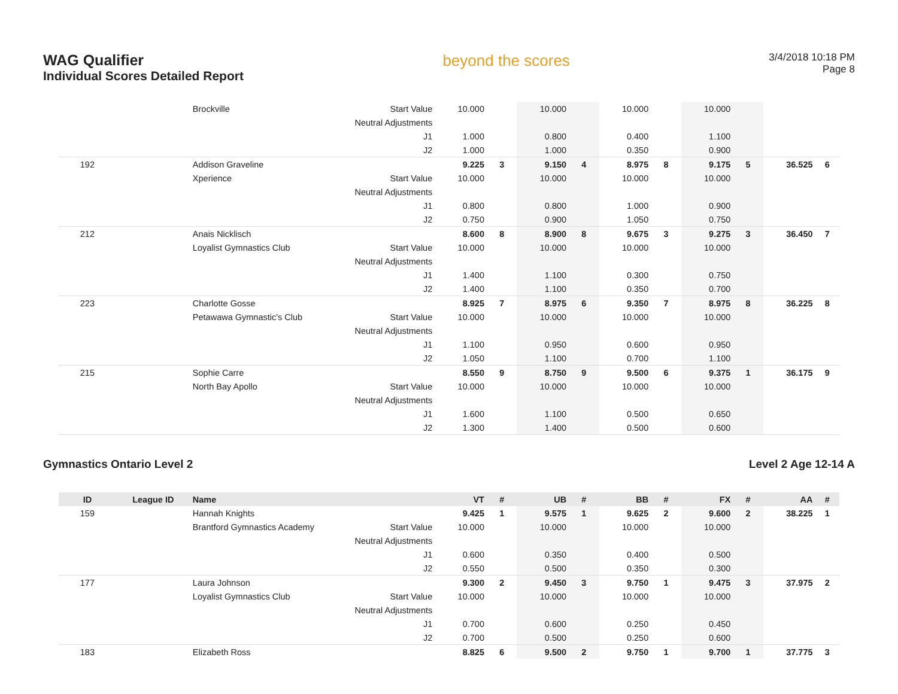WAG Qualifier
Individual Scores Detailed Report
beyond the scores
3/4/2018 10:18 PM
Page 8
| | | Brockville | Start Value | 10.000 | | 10.000 | | 10.000 | | 10.000 | | | |
| | | | Neutral Adjustments | | | | | | | | | | |
| | | | J1 | 1.000 | | 0.800 | | 0.400 | | 1.100 | | | |
| | | | J2 | 1.000 | | 1.000 | | 0.350 | | 0.900 | | | |
| 192 | | Addison Graveline | | 9.225 | 3 | 9.150 | 4 | 8.975 | 8 | 9.175 | 5 | 36.525 | 6 |
| | | Xperience | Start Value | 10.000 | | 10.000 | | 10.000 | | 10.000 | | | |
| | | | Neutral Adjustments | | | | | | | | | | |
| | | | J1 | 0.800 | | 0.800 | | 1.000 | | 0.900 | | | |
| | | | J2 | 0.750 | | 0.900 | | 1.050 | | 0.750 | | | |
| 212 | | Anais Nicklisch | | 8.600 | 8 | 8.900 | 8 | 9.675 | 3 | 9.275 | 3 | 36.450 | 7 |
| | | Loyalist Gymnastics Club | Start Value | 10.000 | | 10.000 | | 10.000 | | 10.000 | | | |
| | | | Neutral Adjustments | | | | | | | | | | |
| | | | J1 | 1.400 | | 1.100 | | 0.300 | | 0.750 | | | |
| | | | J2 | 1.400 | | 1.100 | | 0.350 | | 0.700 | | | |
| 223 | | Charlotte Gosse | | 8.925 | 7 | 8.975 | 6 | 9.350 | 7 | 8.975 | 8 | 36.225 | 8 |
| | | Petawawa Gymnastic's Club | Start Value | 10.000 | | 10.000 | | 10.000 | | 10.000 | | | |
| | | | Neutral Adjustments | | | | | | | | | | |
| | | | J1 | 1.100 | | 0.950 | | 0.600 | | 0.950 | | | |
| | | | J2 | 1.050 | | 1.100 | | 0.700 | | 1.100 | | | |
| 215 | | Sophie Carre | | 8.550 | 9 | 8.750 | 9 | 9.500 | 6 | 9.375 | 1 | 36.175 | 9 |
| | | North Bay Apollo | Start Value | 10.000 | | 10.000 | | 10.000 | | 10.000 | | | |
| | | | Neutral Adjustments | | | | | | | | | | |
| | | | J1 | 1.600 | | 1.100 | | 0.500 | | 0.650 | | | |
| | | | J2 | 1.300 | | 1.400 | | 0.500 | | 0.600 | | | |
Gymnastics Ontario Level 2 Level 2 Age 12-14 A
| ID | League ID | Name | | VT | # | UB | # | BB | # | FX | # | AA | # |
| --- | --- | --- | --- | --- | --- | --- | --- | --- | --- | --- | --- | --- | --- |
| 159 | | Hannah Knights | | 9.425 | 1 | 9.575 | 1 | 9.625 | 2 | 9.600 | 2 | 38.225 | 1 |
| | | Brantford Gymnastics Academy | Start Value | 10.000 | | 10.000 | | 10.000 | | 10.000 | | | |
| | | | Neutral Adjustments | | | | | | | | | | |
| | | | J1 | 0.600 | | 0.350 | | 0.400 | | 0.500 | | | |
| | | | J2 | 0.550 | | 0.500 | | 0.350 | | 0.300 | | | |
| 177 | | Laura Johnson | | 9.300 | 2 | 9.450 | 3 | 9.750 | 1 | 9.475 | 3 | 37.975 | 2 |
| | | Loyalist Gymnastics Club | Start Value | 10.000 | | 10.000 | | 10.000 | | 10.000 | | | |
| | | | Neutral Adjustments | | | | | | | | | | |
| | | | J1 | 0.700 | | 0.600 | | 0.250 | | 0.450 | | | |
| | | | J2 | 0.700 | | 0.500 | | 0.250 | | 0.600 | | | |
| 183 | | Elizabeth Ross | | 8.825 | 6 | 9.500 | 2 | 9.750 | 1 | 9.700 | 1 | 37.775 | 3 |